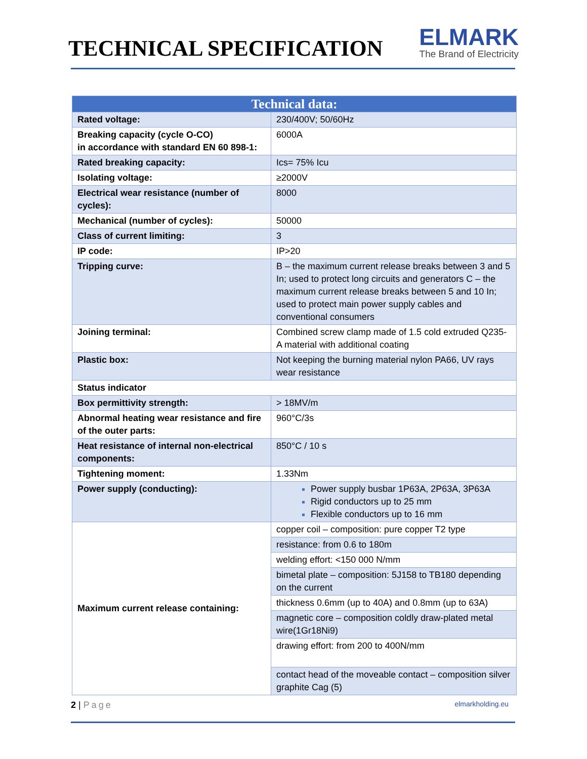TECHNICAL SPECIFICATION
ELMARK
The Brand of Electricity
| Technical data: | |
| --- | --- |
| Rated voltage: | 230/400V; 50/60Hz |
| Breaking capacity (cycle O-CO) in accordance with standard EN 60 898-1: | 6000A |
| Rated breaking capacity: | Ics= 75% Icu |
| Isolating voltage: | ≥2000V |
| Electrical wear resistance (number of cycles): | 8000 |
| Mechanical (number of cycles): | 50000 |
| Class of current limiting: | 3 |
| IP code: | IP>20 |
| Tripping curve: | B – the maximum current release breaks between 3 and 5 In; used to protect long circuits and generators C – the maximum current release breaks between 5 and 10 In; used to protect main power supply cables and conventional consumers |
| Joining terminal: | Combined screw clamp made of 1.5 cold extruded Q235-A material with additional coating |
| Plastic box: | Not keeping the burning material nylon PA66, UV rays wear resistance |
| Status indicator | |
| Box permittivity strength: | > 18MV/m |
| Abnormal heating wear resistance and fire of the outer parts: | 960°C/3s |
| Heat resistance of internal non-electrical components: | 850°C / 10 s |
| Tightening moment: | 1.33Nm |
| Power supply (conducting): | Power supply busbar 1P63A, 2P63A, 3P63A Rigid conductors up to 25 mm Flexible conductors up to 16 mm |
| Maximum current release containing: | copper coil – composition: pure copper T2 type |
| | resistance: from 0.6 to 180m |
| | welding effort: <150 000 N/mm |
| | bimetal plate – composition: 5J158 to TB180 depending on the current |
| | thickness 0.6mm (up to 40A) and 0.8mm (up to 63A) |
| | magnetic core – composition coldly draw-plated metal wire(1Gr18Ni9) |
| | drawing effort: from 200 to 400N/mm |
| | contact head of the moveable contact – composition silver graphite Cag (5) |
2 | Page
elmarkholding.eu